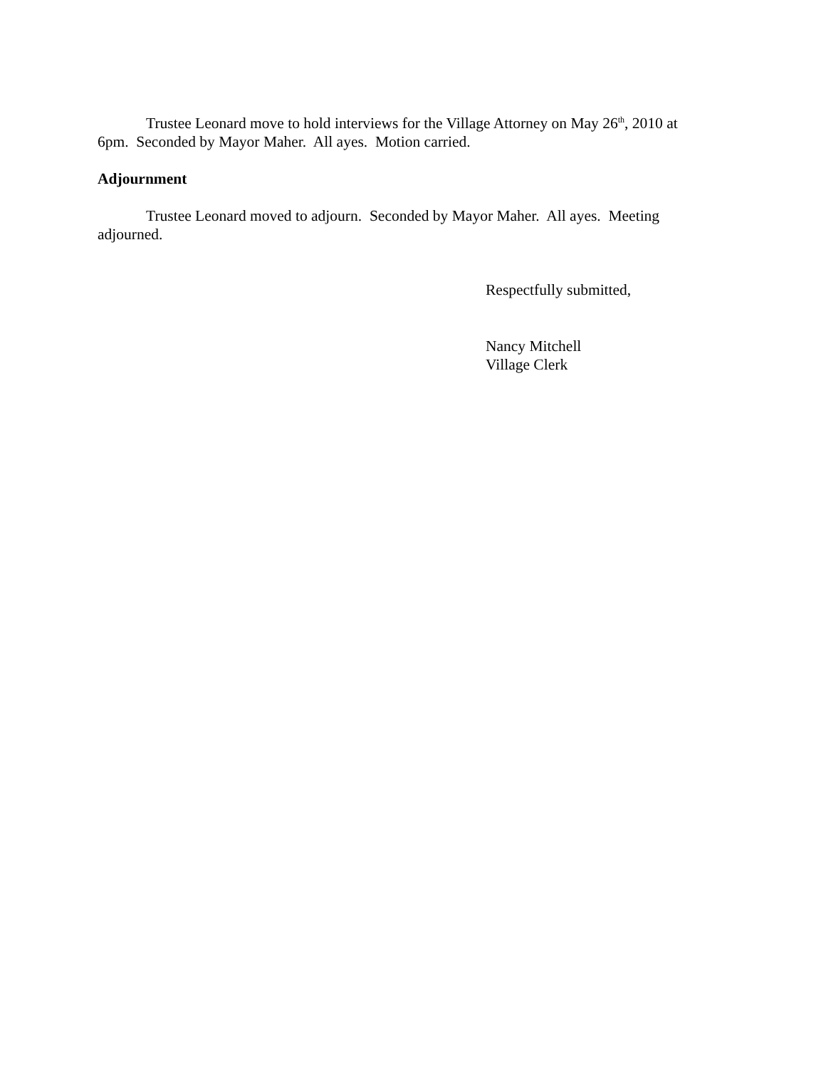Trustee Leonard move to hold interviews for the Village Attorney on May 26<sup>th</sup>, 2010 at 6pm. Seconded by Mayor Maher. All ayes. Motion carried.
Adjournment
Trustee Leonard moved to adjourn. Seconded by Mayor Maher. All ayes. Meeting adjourned.
Respectfully submitted,
Nancy Mitchell
Village Clerk